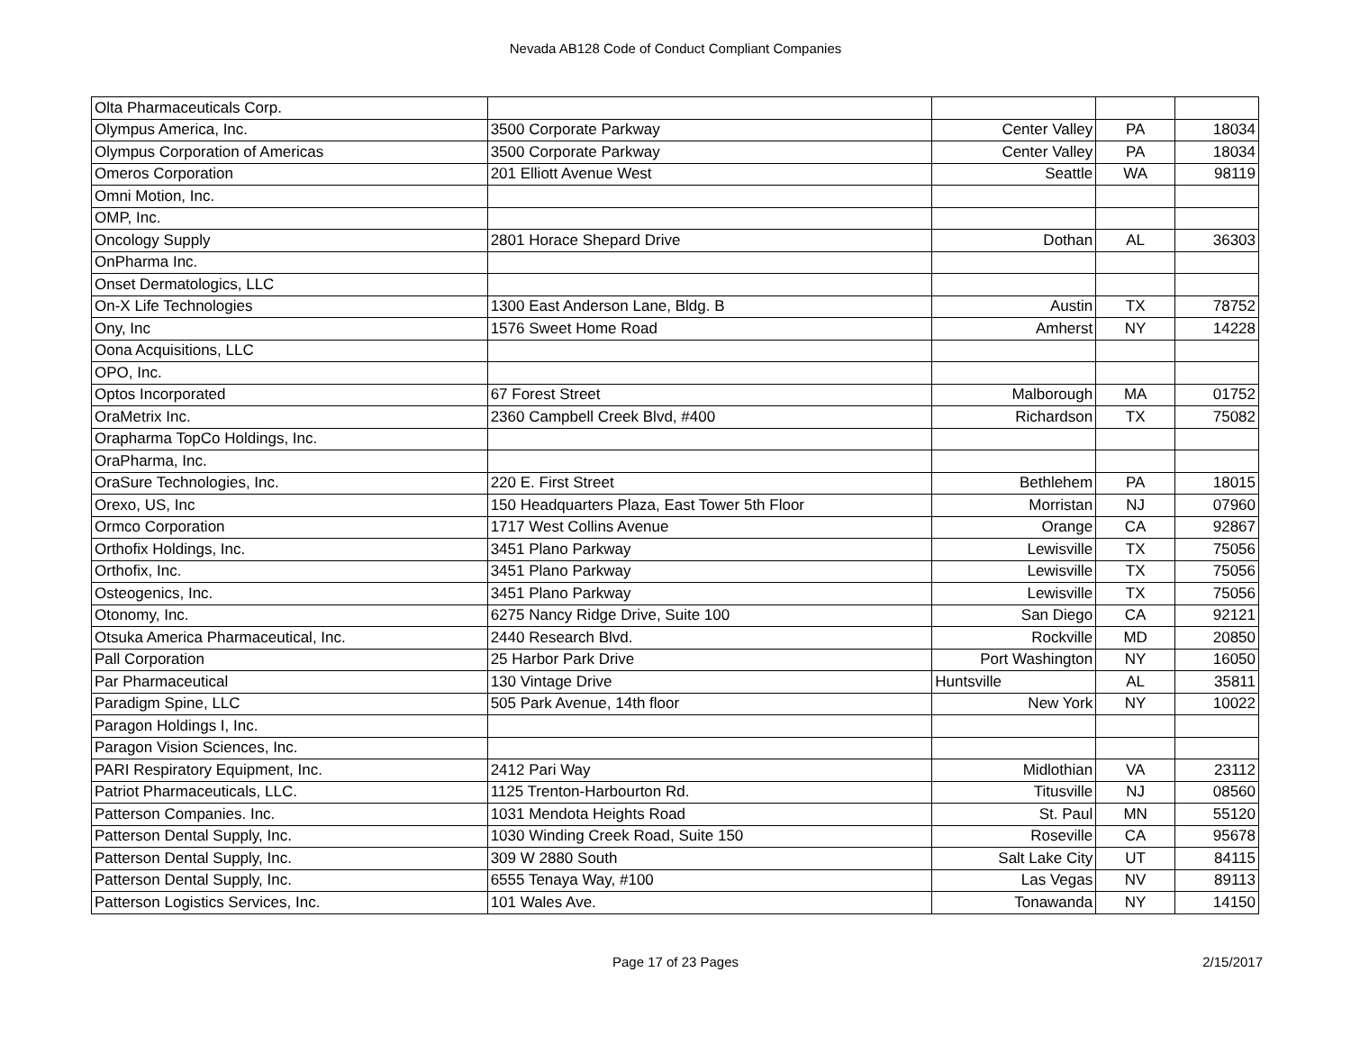Nevada AB128 Code of Conduct Compliant Companies
| Olta Pharmaceuticals Corp. | | | | |
| Olympus America, Inc. | 3500 Corporate Parkway | Center Valley | PA | 18034 |
| Olympus Corporation of Americas | 3500 Corporate Parkway | Center Valley | PA | 18034 |
| Omeros Corporation | 201 Elliott Avenue West | Seattle | WA | 98119 |
| Omni Motion, Inc. | | | | |
| OMP, Inc. | | | | |
| Oncology Supply | 2801 Horace Shepard Drive | Dothan | AL | 36303 |
| OnPharma Inc. | | | | |
| Onset Dermatologics, LLC | | | | |
| On-X Life Technologies | 1300 East Anderson Lane, Bldg. B | Austin | TX | 78752 |
| Ony, Inc | 1576 Sweet Home Road | Amherst | NY | 14228 |
| Oona Acquisitions, LLC | | | | |
| OPO, Inc. | | | | |
| Optos Incorporated | 67 Forest Street | Malborough | MA | 01752 |
| OraMetrix Inc. | 2360 Campbell Creek Blvd, #400 | Richardson | TX | 75082 |
| Orapharma TopCo Holdings, Inc. | | | | |
| OraPharma, Inc. | | | | |
| OraSure Technologies, Inc. | 220 E. First Street | Bethlehem | PA | 18015 |
| Orexo, US, Inc | 150 Headquarters Plaza, East Tower 5th Floor | Morristan | NJ | 07960 |
| Ormco Corporation | 1717 West Collins Avenue | Orange | CA | 92867 |
| Orthofix Holdings, Inc. | 3451 Plano Parkway | Lewisville | TX | 75056 |
| Orthofix, Inc. | 3451 Plano Parkway | Lewisville | TX | 75056 |
| Osteogenics, Inc. | 3451 Plano Parkway | Lewisville | TX | 75056 |
| Otonomy, Inc. | 6275 Nancy Ridge Drive, Suite 100 | San Diego | CA | 92121 |
| Otsuka America Pharmaceutical, Inc. | 2440 Research Blvd. | Rockville | MD | 20850 |
| Pall Corporation | 25 Harbor Park Drive | Port Washington | NY | 16050 |
| Par Pharmaceutical | 130 Vintage Drive | Huntsville | AL | 35811 |
| Paradigm Spine, LLC | 505 Park Avenue, 14th floor | New York | NY | 10022 |
| Paragon Holdings I, Inc. | | | | |
| Paragon Vision Sciences, Inc. | | | | |
| PARI Respiratory Equipment, Inc. | 2412 Pari Way | Midlothian | VA | 23112 |
| Patriot Pharmaceuticals, LLC. | 1125 Trenton-Harbourton Rd. | Titusville | NJ | 08560 |
| Patterson Companies. Inc. | 1031 Mendota Heights Road | St. Paul | MN | 55120 |
| Patterson Dental Supply, Inc. | 1030 Winding Creek Road, Suite 150 | Roseville | CA | 95678 |
| Patterson Dental Supply, Inc. | 309 W 2880 South | Salt Lake City | UT | 84115 |
| Patterson Dental Supply, Inc. | 6555 Tenaya Way, #100 | Las Vegas | NV | 89113 |
| Patterson Logistics Services, Inc. | 101 Wales Ave. | Tonawanda | NY | 14150 |
Page 17 of 23 Pages
2/15/2017